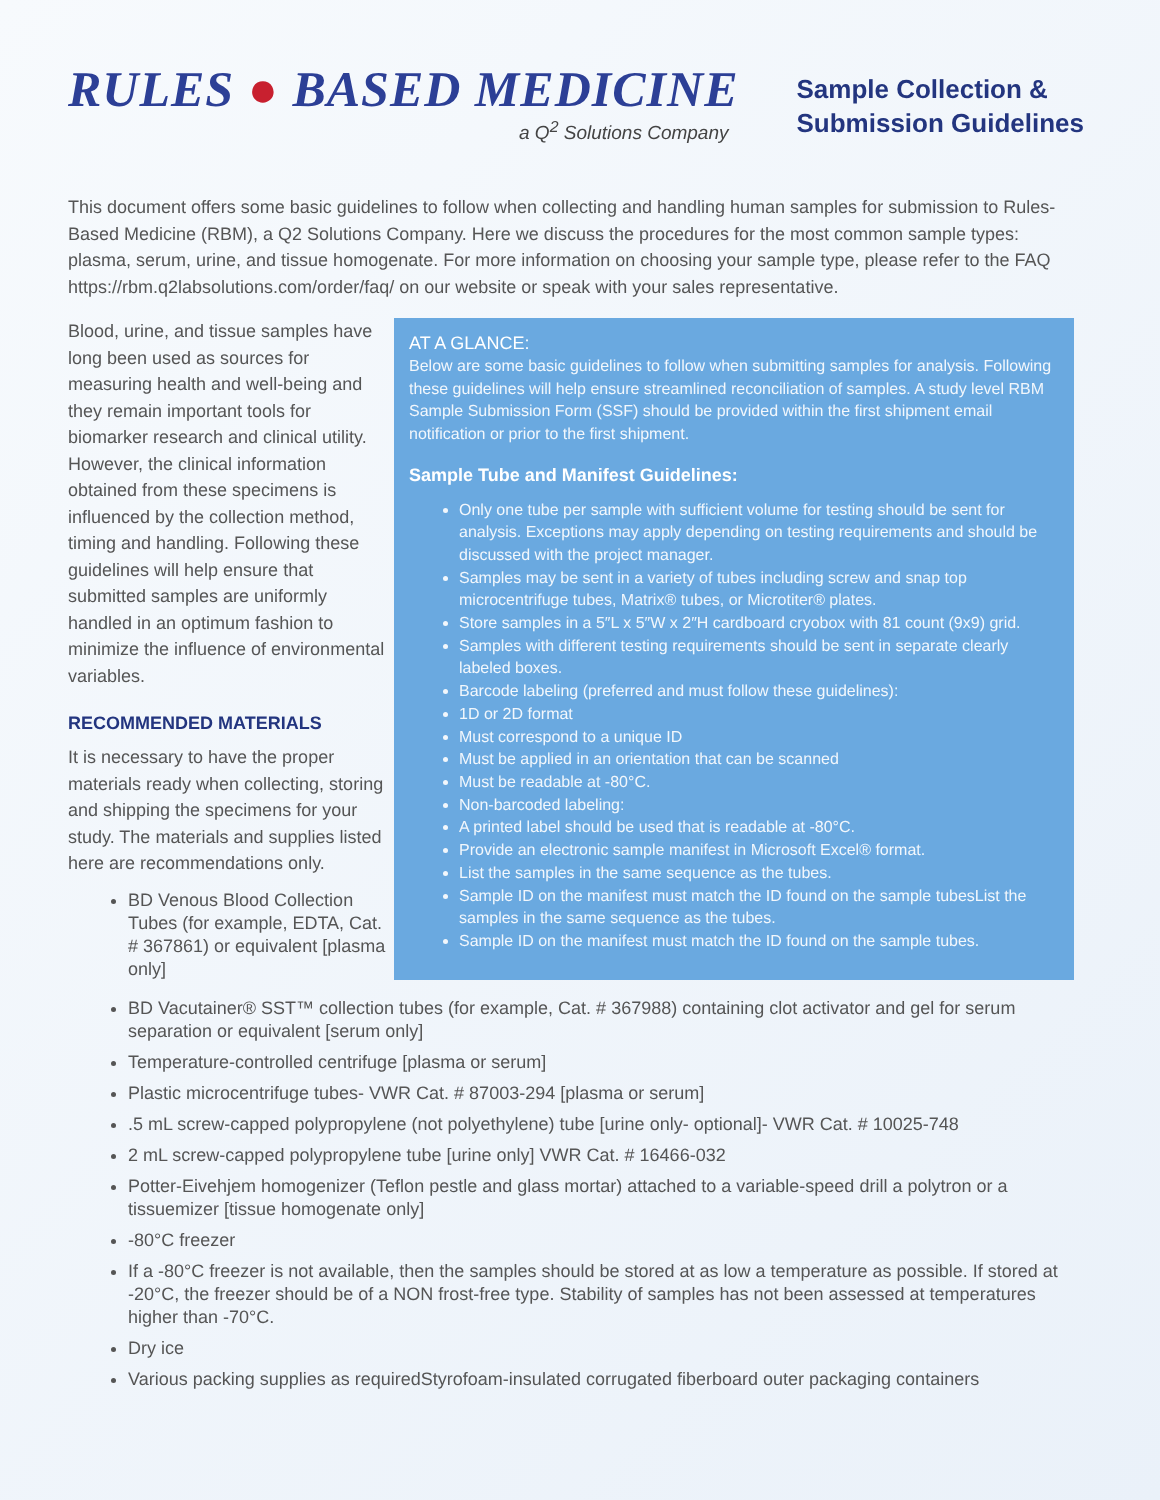RULES ● BASED MEDICINE
a Q<sup>2</sup> Solutions Company
Sample Collection &
Submission Guidelines
This document offers some basic guidelines to follow when collecting and handling human samples for submission to Rules-Based Medicine (RBM), a Q2 Solutions Company. Here we discuss the procedures for the most common sample types: plasma, serum, urine, and tissue homogenate. For more information on choosing your sample type, please refer to the FAQ https://rbm.q2labsolutions.com/order/faq/ on our website or speak with your sales representative.
Blood, urine, and tissue samples have long been used as sources for measuring health and well-being and they remain important tools for biomarker research and clinical utility. However, the clinical information obtained from these specimens is influenced by the collection method, timing and handling. Following these guidelines will help ensure that submitted samples are uniformly handled in an optimum fashion to minimize the influence of environmental variables.
RECOMMENDED MATERIALS
It is necessary to have the proper materials ready when collecting, storing and shipping the specimens for your study. The materials and supplies listed here are recommendations only.
BD Venous Blood Collection Tubes (for example, EDTA, Cat. # 367861) or equivalent [plasma only]
AT A GLANCE:
Below are some basic guidelines to follow when submitting samples for analysis. Following these guidelines will help ensure streamlined reconciliation of samples. A study level RBM Sample Submission Form (SSF) should be provided within the first shipment email notification or prior to the first shipment.
Sample Tube and Manifest Guidelines:
Only one tube per sample with sufficient volume for testing should be sent for analysis. Exceptions may apply depending on testing requirements and should be discussed with the project manager.
Samples may be sent in a variety of tubes including screw and snap top microcentrifuge tubes, Matrix® tubes, or Microtiter® plates.
Store samples in a 5″L x 5″W x 2″H cardboard cryobox with 81 count (9x9) grid.
Samples with different testing requirements should be sent in separate clearly labeled boxes.
Barcode labeling (preferred and must follow these guidelines):
1D or 2D format
Must correspond to a unique ID
Must be applied in an orientation that can be scanned
Must be readable at -80°C.
Non-barcoded labeling:
A printed label should be used that is readable at -80°C.
Provide an electronic sample manifest in Microsoft Excel® format.
List the samples in the same sequence as the tubes.
Sample ID on the manifest must match the ID found on the sample tubesList the samples in the same sequence as the tubes.
Sample ID on the manifest must match the ID found on the sample tubes.
BD Vacutainer® SST™ collection tubes (for example, Cat. # 367988) containing clot activator and gel for serum separation or equivalent [serum only]
Temperature-controlled centrifuge [plasma or serum]
Plastic microcentrifuge tubes- VWR Cat. # 87003-294 [plasma or serum]
.5 mL screw-capped polypropylene (not polyethylene) tube [urine only- optional]- VWR Cat. # 10025-748
2 mL screw-capped polypropylene tube [urine only] VWR Cat. # 16466-032
Potter-Eivehjem homogenizer (Teflon pestle and glass mortar) attached to a variable-speed drill a polytron or a tissuemizer [tissue homogenate only]
-80°C freezer
If a -80°C freezer is not available, then the samples should be stored at as low a temperature as possible. If stored at -20°C, the freezer should be of a NON frost-free type. Stability of samples has not been assessed at temperatures higher than -70°C.
Dry ice
Various packing supplies as requiredStyrofoam-insulated corrugated fiberboard outer packaging containers